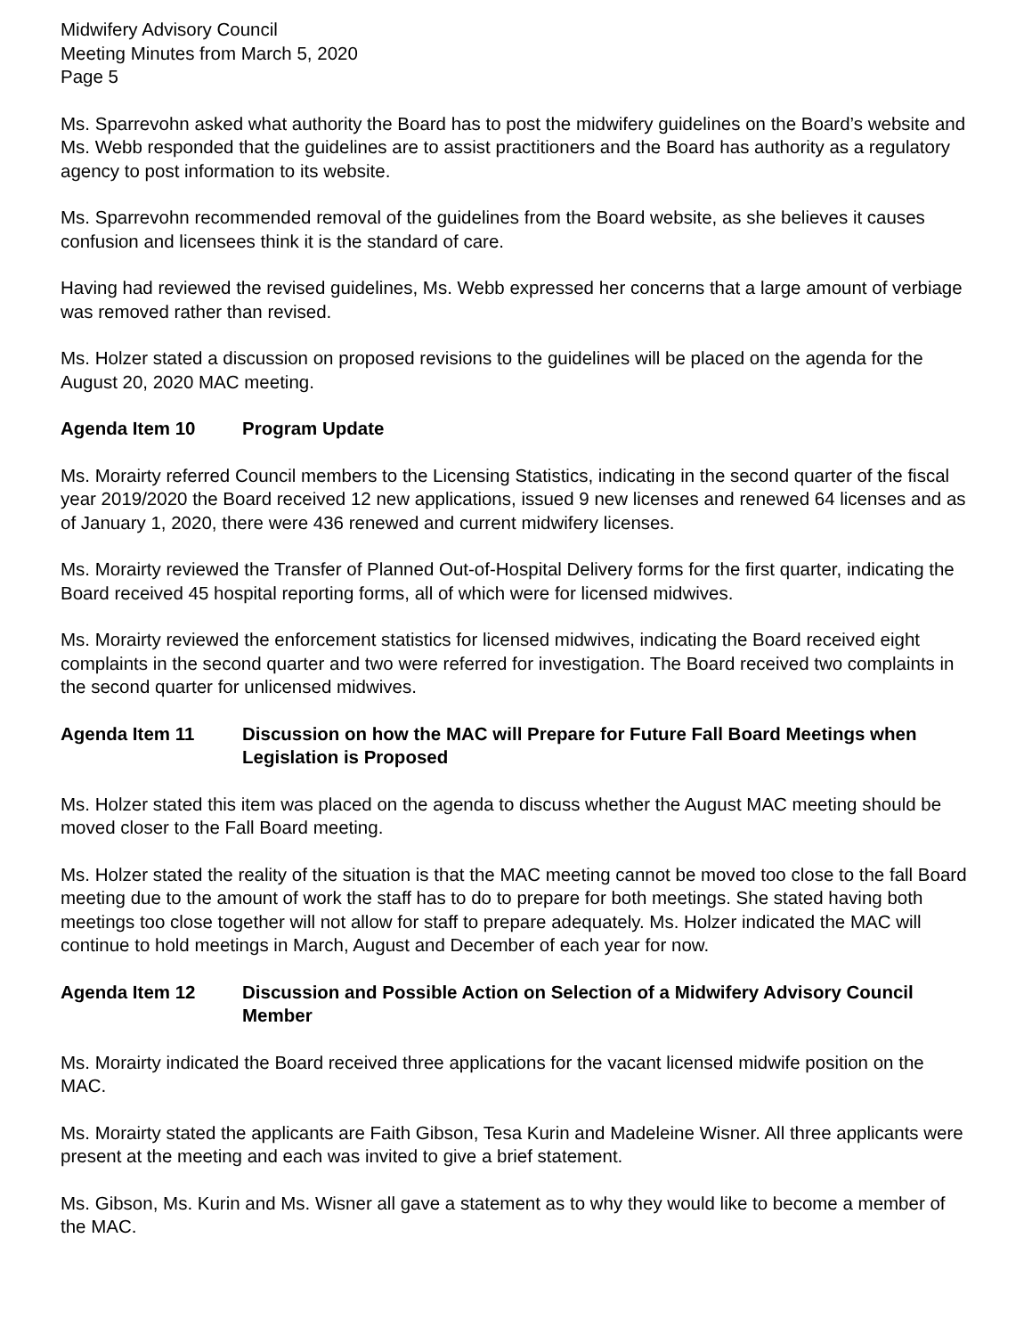Midwifery Advisory Council
Meeting Minutes from March 5, 2020
Page 5
Ms. Sparrevohn asked what authority the Board has to post the midwifery guidelines on the Board’s website and Ms. Webb responded that the guidelines are to assist practitioners and the Board has authority as a regulatory agency to post information to its website.
Ms. Sparrevohn recommended removal of the guidelines from the Board website, as she believes it causes confusion and licensees think it is the standard of care.
Having had reviewed the revised guidelines, Ms. Webb expressed her concerns that a large amount of verbiage was removed rather than revised.
Ms. Holzer stated a discussion on proposed revisions to the guidelines will be placed on the agenda for the August 20, 2020 MAC meeting.
Agenda Item 10 Program Update
Ms. Morairty referred Council members to the Licensing Statistics, indicating in the second quarter of the fiscal year 2019/2020 the Board received 12 new applications, issued 9 new licenses and renewed 64 licenses and as of January 1, 2020, there were 436 renewed and current midwifery licenses.
Ms. Morairty reviewed the Transfer of Planned Out-of-Hospital Delivery forms for the first quarter, indicating the Board received 45 hospital reporting forms, all of which were for licensed midwives.
Ms. Morairty reviewed the enforcement statistics for licensed midwives, indicating the Board received eight complaints in the second quarter and two were referred for investigation. The Board received two complaints in the second quarter for unlicensed midwives.
Agenda Item 11 Discussion on how the MAC will Prepare for Future Fall Board Meetings when Legislation is Proposed
Ms. Holzer stated this item was placed on the agenda to discuss whether the August MAC meeting should be moved closer to the Fall Board meeting.
Ms. Holzer stated the reality of the situation is that the MAC meeting cannot be moved too close to the fall Board meeting due to the amount of work the staff has to do to prepare for both meetings. She stated having both meetings too close together will not allow for staff to prepare adequately. Ms. Holzer indicated the MAC will continue to hold meetings in March, August and December of each year for now.
Agenda Item 12 Discussion and Possible Action on Selection of a Midwifery Advisory Council Member
Ms. Morairty indicated the Board received three applications for the vacant licensed midwife position on the MAC.
Ms. Morairty stated the applicants are Faith Gibson, Tesa Kurin and Madeleine Wisner. All three applicants were present at the meeting and each was invited to give a brief statement.
Ms. Gibson, Ms. Kurin and Ms. Wisner all gave a statement as to why they would like to become a member of the MAC.